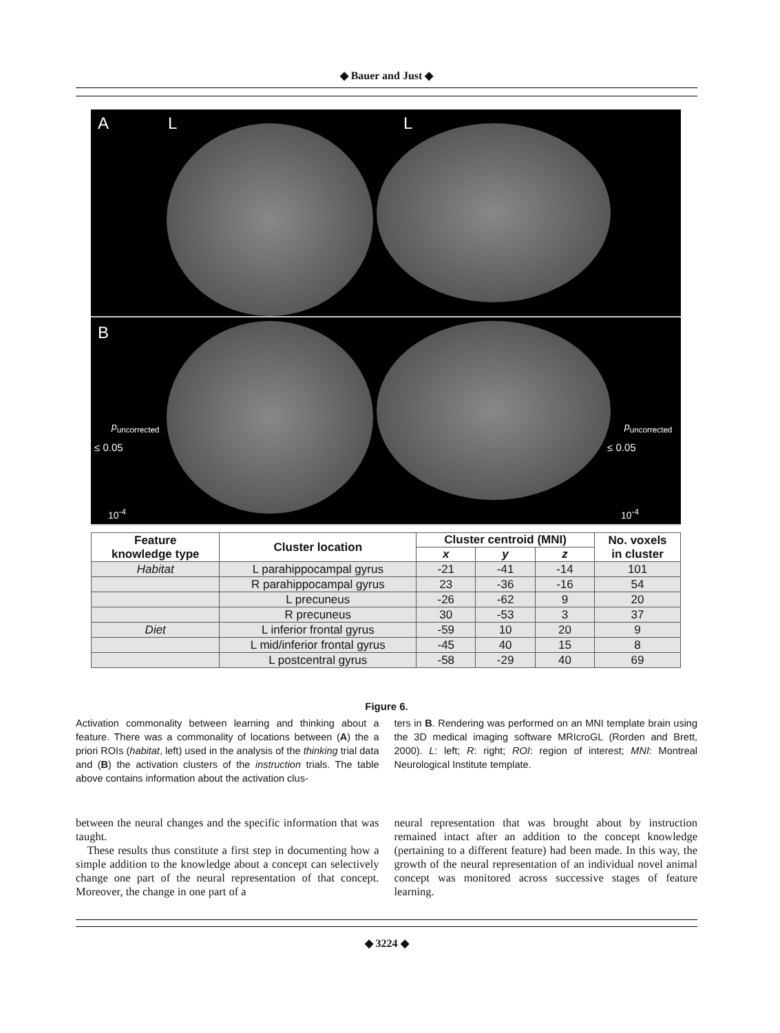◆ Bauer and Just ◆
A L L
B
p<sub>uncorrected</sub>
≤ 0.05
10<sup>-4</sup>
p<sub>uncorrected</sub>
≤ 0.05
10<sup>-4</sup>
| Feature knowledge type | Cluster location | Cluster centroid (MNI) | | | No. voxels in cluster |
| --- | --- | --- | --- | --- | --- |
| | | x | y | z | |
| Habitat | L parahippocampal gyrus | -21 | -41 | -14 | 101 |
| | R parahippocampal gyrus | 23 | -36 | -16 | 54 |
| | L precuneus | -26 | -62 | 9 | 20 |
| | R precuneus | 30 | -53 | 3 | 37 |
| Diet | L inferior frontal gyrus | -59 | 10 | 20 | 9 |
| | L mid/inferior frontal gyrus | -45 | 40 | 15 | 8 |
| | L postcentral gyrus | -58 | -29 | 40 | 69 |
Figure 6.
Activation commonality between learning and thinking about a feature. There was a commonality of locations between (A) the a priori ROIs (habitat, left) used in the analysis of the thinking trial data and (B) the activation clusters of the instruction trials. The table above contains information about the activation clus-
ters in B. Rendering was performed on an MNI template brain using the 3D medical imaging software MRIcroGL (Rorden and Brett, 2000). L: left; R: right; ROI: region of interest; MNI: Montreal Neurological Institute template.
between the neural changes and the specific information that was taught.
These results thus constitute a first step in documenting how a simple addition to the knowledge about a concept can selectively change one part of the neural representation of that concept. Moreover, the change in one part of a
neural representation that was brought about by instruction remained intact after an addition to the concept knowledge (pertaining to a different feature) had been made. In this way, the growth of the neural representation of an individual novel animal concept was monitored across successive stages of feature learning.
◆ 3224 ◆